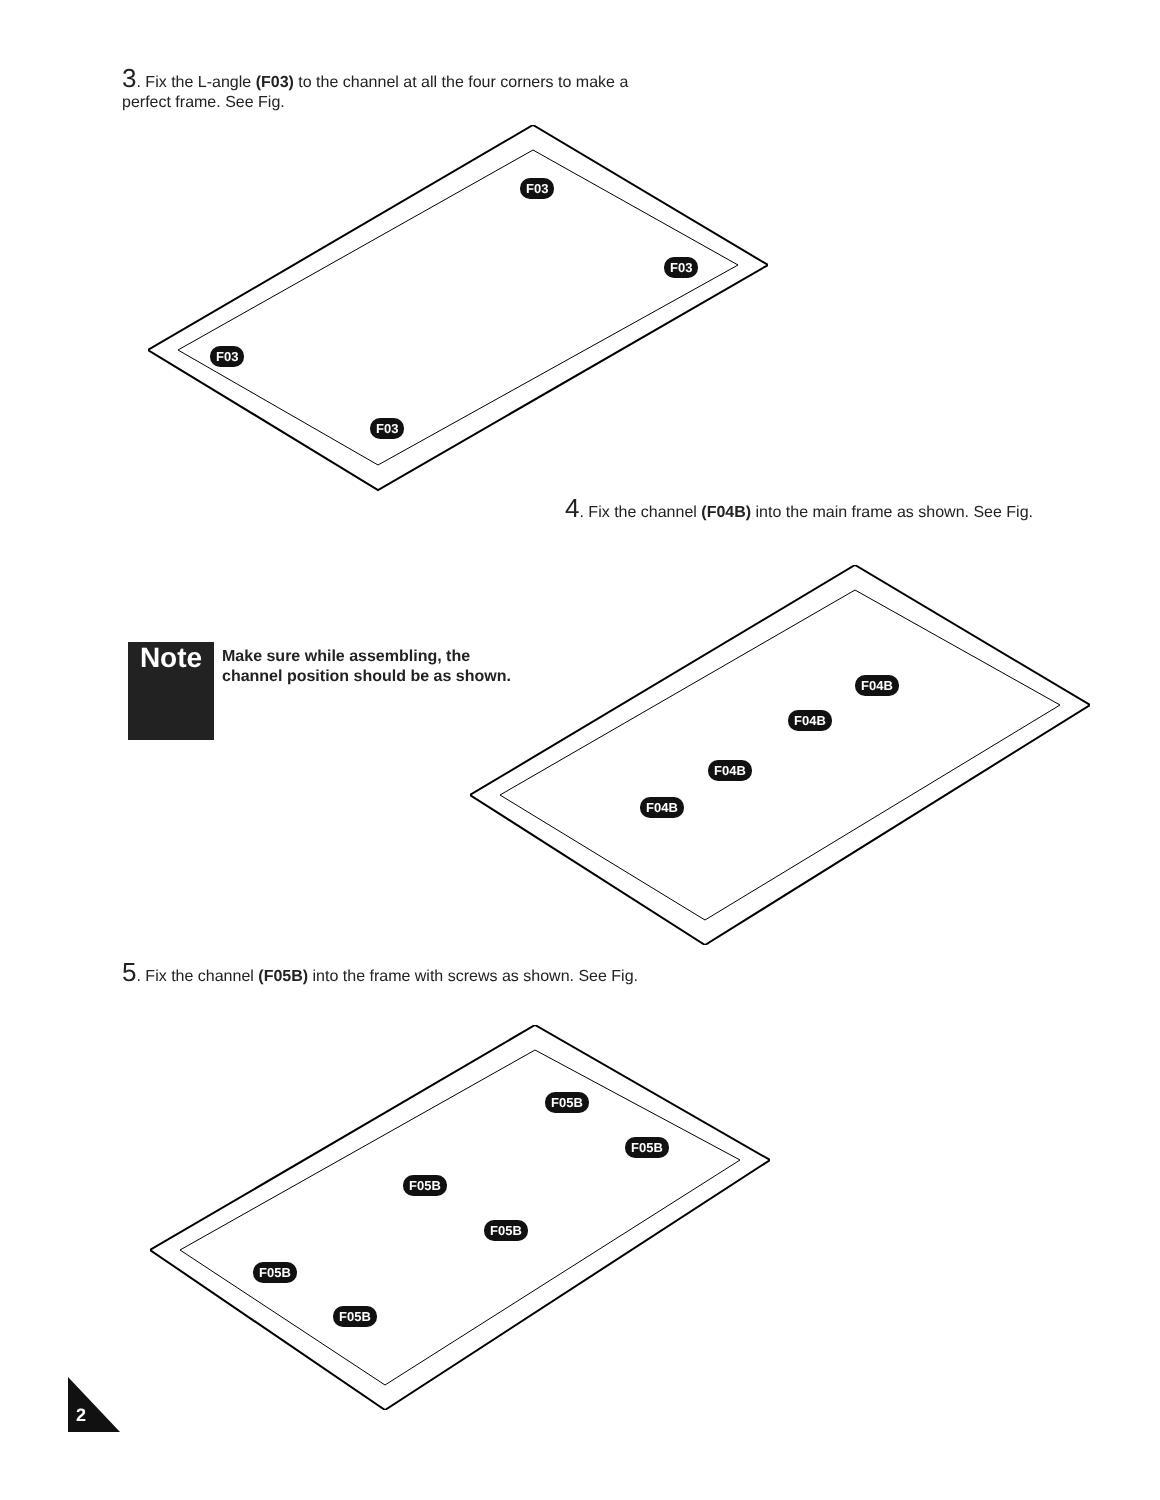3. Fix the L-angle (F03) to the channel at all the four corners to make a perfect frame. See Fig.
F03
F03
F03
F03
4. Fix the channel (F04B) into the main frame as shown. See Fig.
Note
Make sure while assembling, the channel position should be as shown.
F04B
F04B
F04B
F04B
5. Fix the channel (F05B) into the frame with screws as shown. See Fig.
F05B
F05B
F05B
F05B
F05B
F05B
2